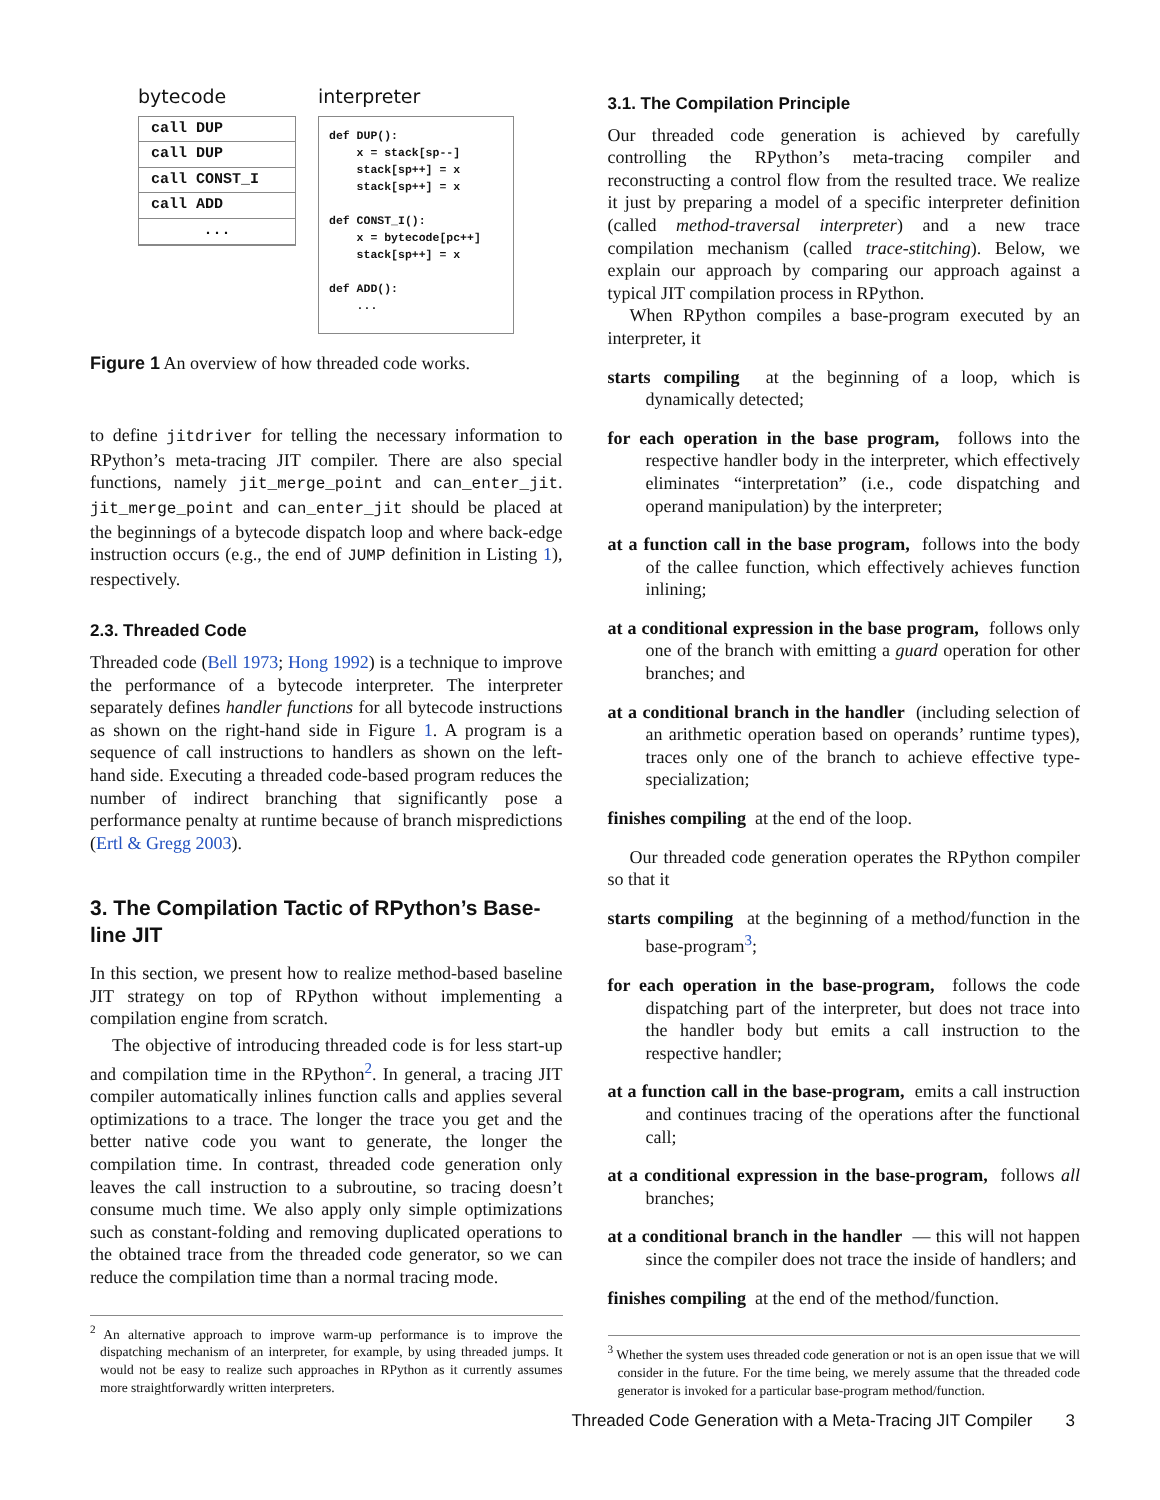bytecode
call DUP
call DUP
call CONST_I
call ADD
...
interpreter
def DUP(): x = stack[sp--] stack[sp++] = x stack[sp++] = x def CONST_I(): x = bytecode[pc++] stack[sp++] = x def ADD(): ...
Figure 1 An overview of how threaded code works.
to define jitdriver for telling the necessary information to RPython’s meta-tracing JIT compiler. There are also special functions, namely jit_merge_point and can_enter_jit. jit_merge_point and can_enter_jit should be placed at the beginnings of a bytecode dispatch loop and where back-edge instruction occurs (e.g., the end of JUMP definition in Listing 1), respectively.
2.3. Threaded Code
Threaded code (Bell 1973; Hong 1992) is a technique to improve the performance of a bytecode interpreter. The interpreter separately defines handler functions for all bytecode instructions as shown on the right-hand side in Figure 1. A program is a sequence of call instructions to handlers as shown on the left-hand side. Executing a threaded code-based program reduces the number of indirect branching that significantly pose a performance penalty at runtime because of branch mispredictions (Ertl & Gregg 2003).
3. The Compilation Tactic of RPython’s Base-line JIT
In this section, we present how to realize method-based baseline JIT strategy on top of RPython without implementing a compilation engine from scratch.
The objective of introducing threaded code is for less start-up and compilation time in the RPython<sup>2</sup>. In general, a tracing JIT compiler automatically inlines function calls and applies several optimizations to a trace. The longer the trace you get and the better native code you want to generate, the longer the compilation time. In contrast, threaded code generation only leaves the call instruction to a subroutine, so tracing doesn’t consume much time. We also apply only simple optimizations such as constant-folding and removing duplicated operations to the obtained trace from the threaded code generator, so we can reduce the compilation time than a normal tracing mode.
<sup>2</sup> An alternative approach to improve warm-up performance is to improve the dispatching mechanism of an interpreter, for example, by using threaded jumps. It would not be easy to realize such approaches in RPython as it currently assumes more straightforwardly written interpreters.
3.1. The Compilation Principle
Our threaded code generation is achieved by carefully controlling the RPython’s meta-tracing compiler and reconstructing a control flow from the resulted trace. We realize it just by preparing a model of a specific interpreter definition (called method-traversal interpreter) and a new trace compilation mechanism (called trace-stitching). Below, we explain our approach by comparing our approach against a typical JIT compilation process in RPython.
When RPython compiles a base-program executed by an interpreter, it
starts compiling at the beginning of a loop, which is dynamically detected;
for each operation in the base program, follows into the respective handler body in the interpreter, which effectively eliminates “interpretation” (i.e., code dispatching and operand manipulation) by the interpreter;
at a function call in the base program, follows into the body of the callee function, which effectively achieves function inlining;
at a conditional expression in the base program, follows only one of the branch with emitting a guard operation for other branches; and
at a conditional branch in the handler (including selection of an arithmetic operation based on operands’ runtime types), traces only one of the branch to achieve effective type-specialization;
finishes compiling at the end of the loop.
Our threaded code generation operates the RPython compiler so that it
starts compiling at the beginning of a method/function in the base-program<sup>3</sup>;
for each operation in the base-program, follows the code dispatching part of the interpreter, but does not trace into the handler body but emits a call instruction to the respective handler;
at a function call in the base-program, emits a call instruction and continues tracing of the operations after the functional call;
at a conditional expression in the base-program, follows all branches;
at a conditional branch in the handler — this will not happen since the compiler does not trace the inside of handlers; and
finishes compiling at the end of the method/function.
<sup>3</sup> Whether the system uses threaded code generation or not is an open issue that we will consider in the future. For the time being, we merely assume that the threaded code generator is invoked for a particular base-program method/function.
Threaded Code Generation with a Meta-Tracing JIT Compiler 3